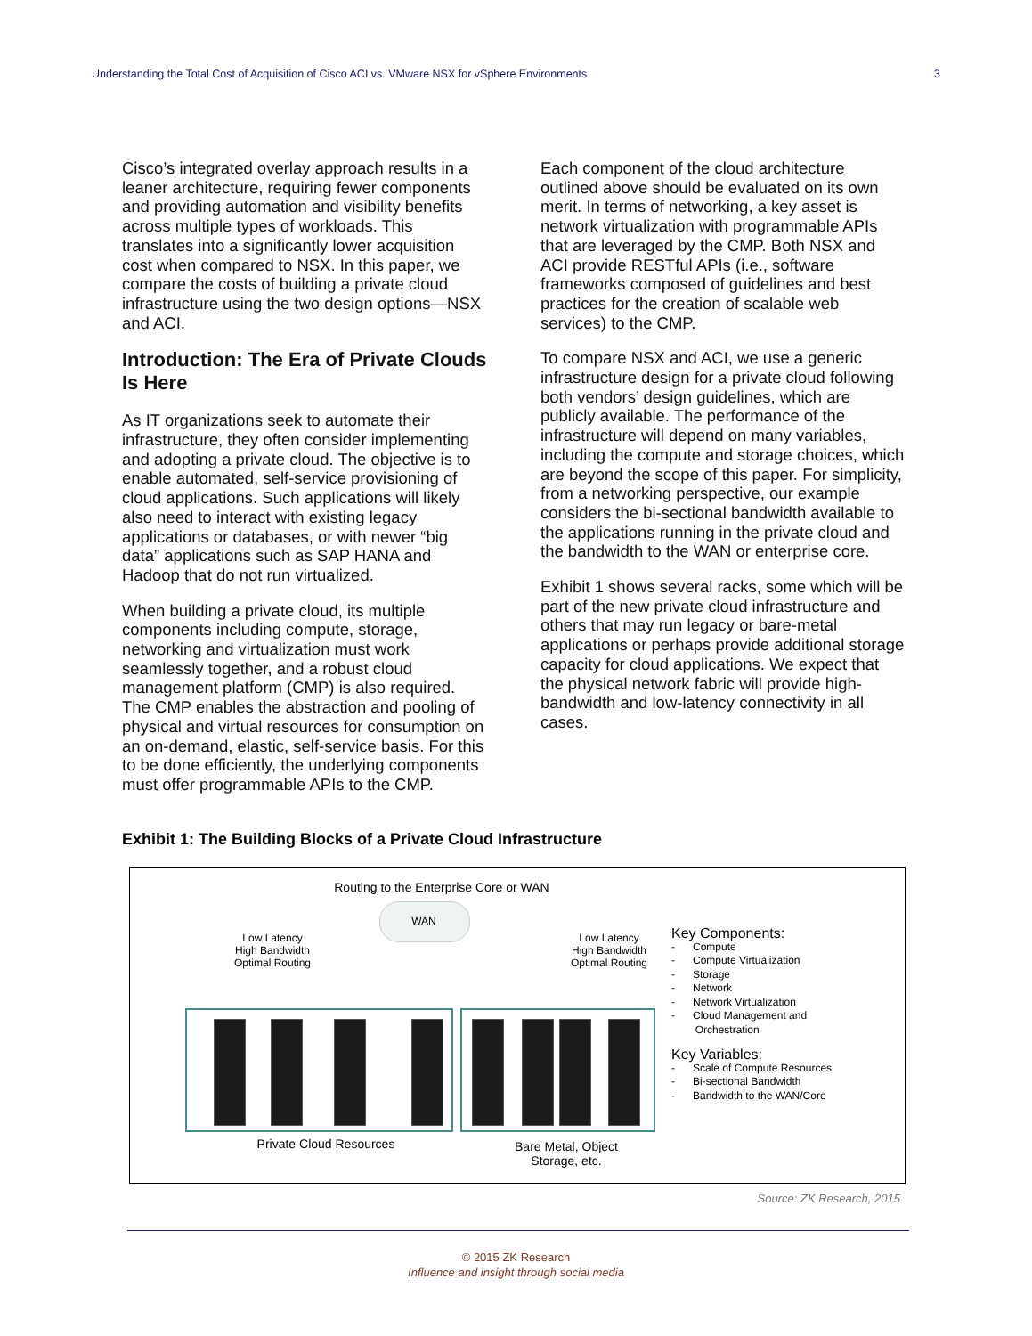Understanding the Total Cost of Acquisition of Cisco ACI vs. VMware NSX for vSphere Environments 3
Cisco’s integrated overlay approach results in a leaner architecture, requiring fewer components and providing automation and visibility benefits across multiple types of workloads. This translates into a significantly lower acquisition cost when compared to NSX. In this paper, we compare the costs of building a private cloud infrastructure using the two design options—NSX and ACI.
Introduction: The Era of Private Clouds Is Here
As IT organizations seek to automate their infrastructure, they often consider implementing and adopting a private cloud. The objective is to enable automated, self-service provisioning of cloud applications. Such applications will likely also need to interact with existing legacy applications or databases, or with newer “big data” applications such as SAP HANA and Hadoop that do not run virtualized.
When building a private cloud, its multiple components including compute, storage, networking and virtualization must work seamlessly together, and a robust cloud management platform (CMP) is also required. The CMP enables the abstraction and pooling of physical and virtual resources for consumption on an on-demand, elastic, self-service basis. For this to be done efficiently, the underlying components must offer programmable APIs to the CMP.
Each component of the cloud architecture outlined above should be evaluated on its own merit. In terms of networking, a key asset is network virtualization with programmable APIs that are leveraged by the CMP. Both NSX and ACI provide RESTful APIs (i.e., software frameworks composed of guidelines and best practices for the creation of scalable web services) to the CMP.
To compare NSX and ACI, we use a generic infrastructure design for a private cloud following both vendors’ design guidelines, which are publicly available. The performance of the infrastructure will depend on many variables, including the compute and storage choices, which are beyond the scope of this paper. For simplicity, from a networking perspective, our example considers the bi-sectional bandwidth available to the applications running in the private cloud and the bandwidth to the WAN or enterprise core.
Exhibit 1 shows several racks, some which will be part of the new private cloud infrastructure and others that may run legacy or bare-metal applications or perhaps provide additional storage capacity for cloud applications. We expect that the physical network fabric will provide high-bandwidth and low-latency connectivity in all cases.
Exhibit 1: The Building Blocks of a Private Cloud Infrastructure
Routing to the Enterprise Core or WAN
WAN
Low Latency
High Bandwidth
Optimal Routing
Low Latency
High Bandwidth
Optimal Routing
Private Cloud Resources
Bare Metal, Object
Storage, etc.
Key Components:
- Compute
- Compute Virtualization
- Storage
- Network
- Network Virtualization
- Cloud Management and
Orchestration
Key Variables:
- Scale of Compute Resources
- Bi-sectional Bandwidth
- Bandwidth to the WAN/Core
Source: ZK Research, 2015
© 2015 ZK Research
Influence and insight through social media